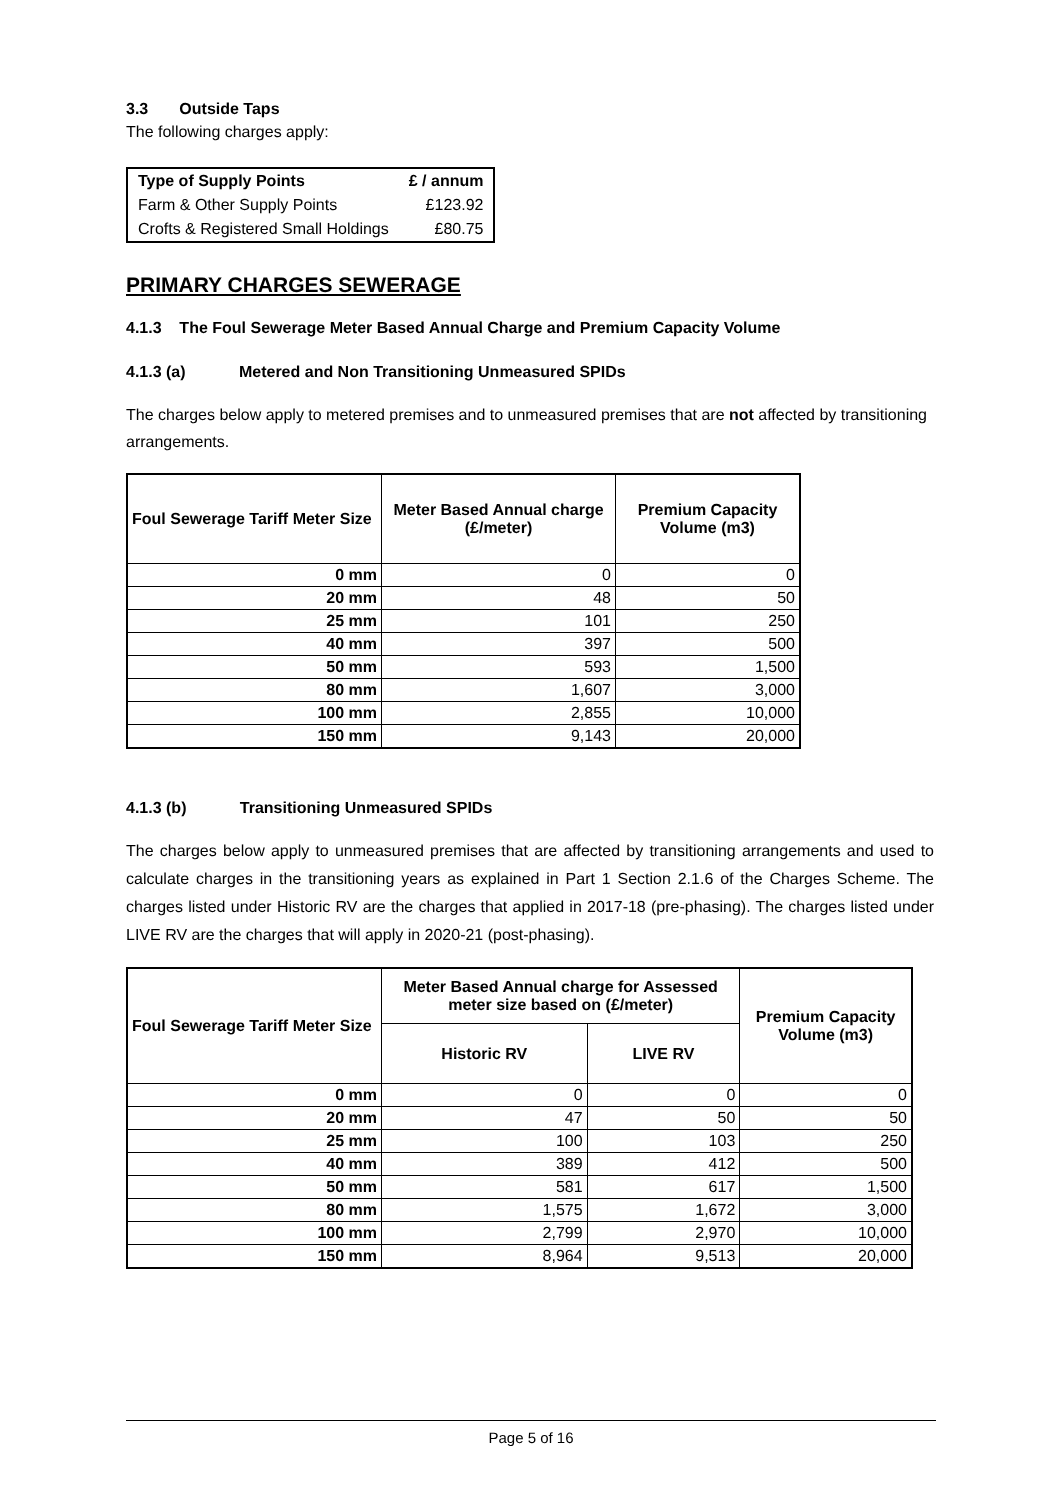3.3 Outside Taps
The following charges apply:
| Type of Supply Points | £ / annum |
| --- | --- |
| Farm & Other Supply Points | £123.92 |
| Crofts & Registered Small Holdings | £80.75 |
PRIMARY CHARGES SEWERAGE
4.1.3 The Foul Sewerage Meter Based Annual Charge and Premium Capacity Volume
4.1.3 (a) Metered and Non Transitioning Unmeasured SPIDs
The charges below apply to metered premises and to unmeasured premises that are not affected by transitioning arrangements.
| Foul Sewerage Tariff Meter Size | Meter Based Annual charge (£/meter) | Premium Capacity Volume (m3) |
| --- | --- | --- |
| 0 mm | 0 | 0 |
| 20 mm | 48 | 50 |
| 25 mm | 101 | 250 |
| 40 mm | 397 | 500 |
| 50 mm | 593 | 1,500 |
| 80 mm | 1,607 | 3,000 |
| 100 mm | 2,855 | 10,000 |
| 150 mm | 9,143 | 20,000 |
4.1.3 (b) Transitioning Unmeasured SPIDs
The charges below apply to unmeasured premises that are affected by transitioning arrangements and used to calculate charges in the transitioning years as explained in Part 1 Section 2.1.6 of the Charges Scheme. The charges listed under Historic RV are the charges that applied in 2017-18 (pre-phasing). The charges listed under LIVE RV are the charges that will apply in 2020-21 (post-phasing).
| Foul Sewerage Tariff Meter Size | Meter Based Annual charge for Assessed meter size based on (£/meter) | | Premium Capacity Volume (m3) |
| --- | --- | --- | --- |
| | Historic RV | LIVE RV | |
| 0 mm | 0 | 0 | 0 |
| 20 mm | 47 | 50 | 50 |
| 25 mm | 100 | 103 | 250 |
| 40 mm | 389 | 412 | 500 |
| 50 mm | 581 | 617 | 1,500 |
| 80 mm | 1,575 | 1,672 | 3,000 |
| 100 mm | 2,799 | 2,970 | 10,000 |
| 150 mm | 8,964 | 9,513 | 20,000 |
Page 5 of 16